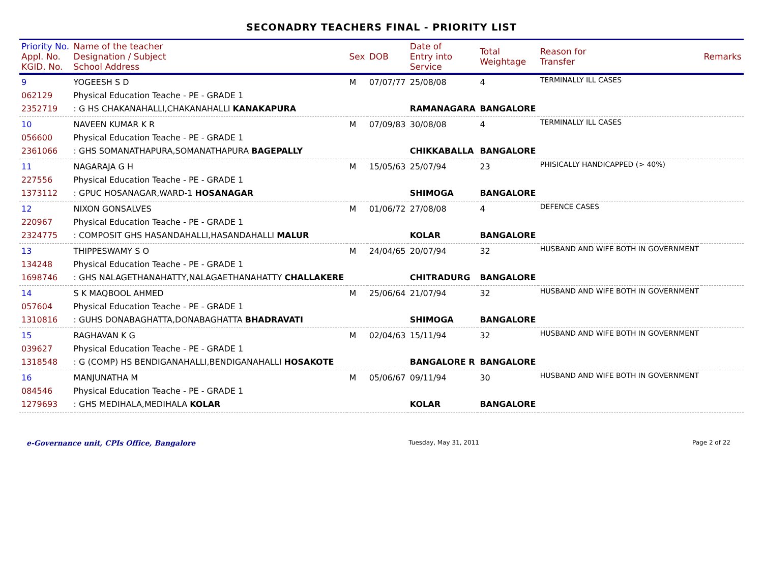SECONADRY TEACHERS FINAL - PRIORITY LIST
| Priority No. Appl. No. KGID. No. | Name of the teacher Designation / Subject School Address | Sex | DOB | Date of Entry into Service | Total Weightage | Reason for Transfer | Remarks |
| --- | --- | --- | --- | --- | --- | --- | --- |
| 9 062129 2352719 | YOGEESH S D Physical Education Teache - PE - GRADE 1 : G HS CHAKANAHALLI,CHAKANAHALLI KANAKAPURA | M | 07/07/77 | 25/08/08 RAMANAGARA | 4 BANGALORE | TERMINALLY ILL CASES | |
| 10 056600 2361066 | NAVEEN KUMAR K R Physical Education Teache - PE - GRADE 1 : GHS SOMANATHAPURA,SOMANATHAPURA BAGEPALLY | M | 07/09/83 | 30/08/08 CHIKKABALLA | 4 BANGALORE | TERMINALLY ILL CASES | |
| 11 227556 1373112 | NAGARAJA G H Physical Education Teache - PE - GRADE 1 : GPUC HOSANAGAR,WARD-1 HOSANAGAR | M | 15/05/63 | 25/07/94 SHIMOGA | 23 BANGALORE | PHISICALLY HANDICAPPED (> 40%) | |
| 12 220967 2324775 | NIXON GONSALVES Physical Education Teache - PE - GRADE 1 : COMPOSIT GHS HASANDAHALLI,HASANDAHALLI MALUR | M | 01/06/72 | 27/08/08 KOLAR | 4 BANGALORE | DEFENCE CASES | |
| 13 134248 1698746 | THIPPESWAMY S O Physical Education Teache - PE - GRADE 1 : GHS NALAGETHANAHATTY,NALAGAETHANAHATTY CHALLAKERE | M | 24/04/65 | 20/07/94 CHITRADURG | 32 BANGALORE | HUSBAND AND WIFE BOTH IN GOVERNMENT | |
| 14 057604 1310816 | S K MAQBOOL AHMED Physical Education Teache - PE - GRADE 1 : GUHS DONABAGHATTA,DONABAGHATTA BHADRAVATI | M | 25/06/64 | 21/07/94 SHIMOGA | 32 BANGALORE | HUSBAND AND WIFE BOTH IN GOVERNMENT | |
| 15 039627 1318548 | RAGHAVAN K G Physical Education Teache - PE - GRADE 1 : G (COMP) HS BENDIGANAHALLI,BENDIGANAHALLI HOSAKOTE | M | 02/04/63 | 15/11/94 BANGALORE R | 32 BANGALORE | HUSBAND AND WIFE BOTH IN GOVERNMENT | |
| 16 084546 1279693 | MANJUNATHA M Physical Education Teache - PE - GRADE 1 : GHS MEDIHALA,MEDIHALA KOLAR | M | 05/06/67 | 09/11/94 KOLAR | 30 BANGALORE | HUSBAND AND WIFE BOTH IN GOVERNMENT | |
e-Governance unit, CPIs Office, Bangalore Tuesday, May 31, 2011 Page 2 of 22